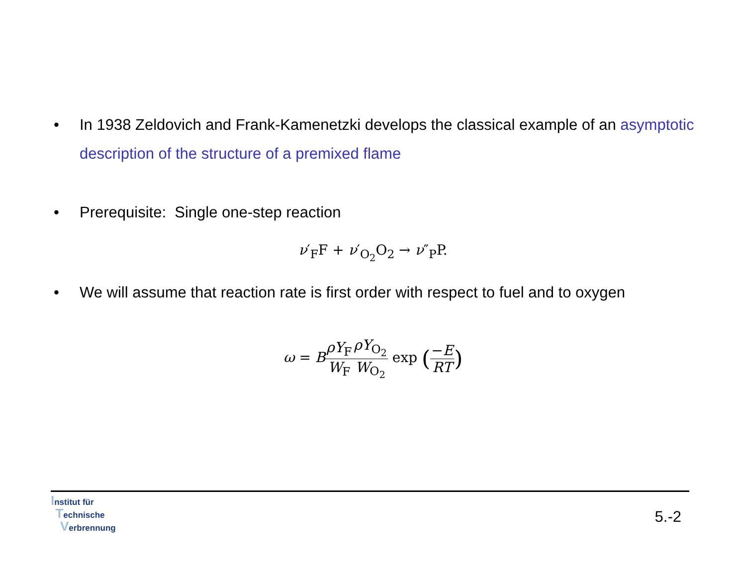• In 1938 Zeldovich and Frank-Kamenetzki develops the classical example of an asymptotic description of the structure of a premixed flame
• Prerequisite: Single one-step reaction
ν′<sub>F</sub>F + ν′<sub>O<sub>2</sub></sub>O<sub>2</sub> → ν″<sub>P</sub>P.
• We will assume that reaction rate is first order with respect to fuel and to oxygen
ω = BρY<sub>F</sub> W<sub>F</sub> ρY<sub>O<sub>2</sub></sub> W<sub>O<sub>2</sub></sub> exp (−E RT)
Institut für
Technische
Verbrennung
5.-2